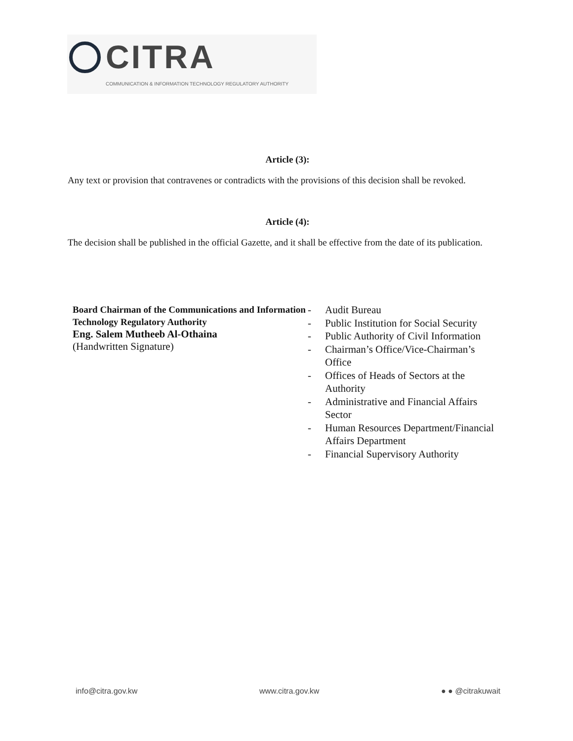CITRA
COMMUNICATION & INFORMATION TECHNOLOGY REGULATORY AUTHORITY
Article (3):
Any text or provision that contravenes or contradicts with the provisions of this decision shall be revoked.
Article (4):
The decision shall be published in the official Gazette, and it shall be effective from the date of its publication.
Board Chairman of the Communications and Information Technology Regulatory Authority
Eng. Salem Mutheeb Al-Othaina
(Handwritten Signature)
- Audit Bureau
- Public Institution for Social Security
- Public Authority of Civil Information
- Chairman’s Office/Vice-Chairman’s Office
- Offices of Heads of Sectors at the Authority
- Administrative and Financial Affairs Sector
- Human Resources Department/Financial Affairs Department
- Financial Supervisory Authority
info@citra.gov.kw www.citra.gov.kw ● ● @citrakuwait